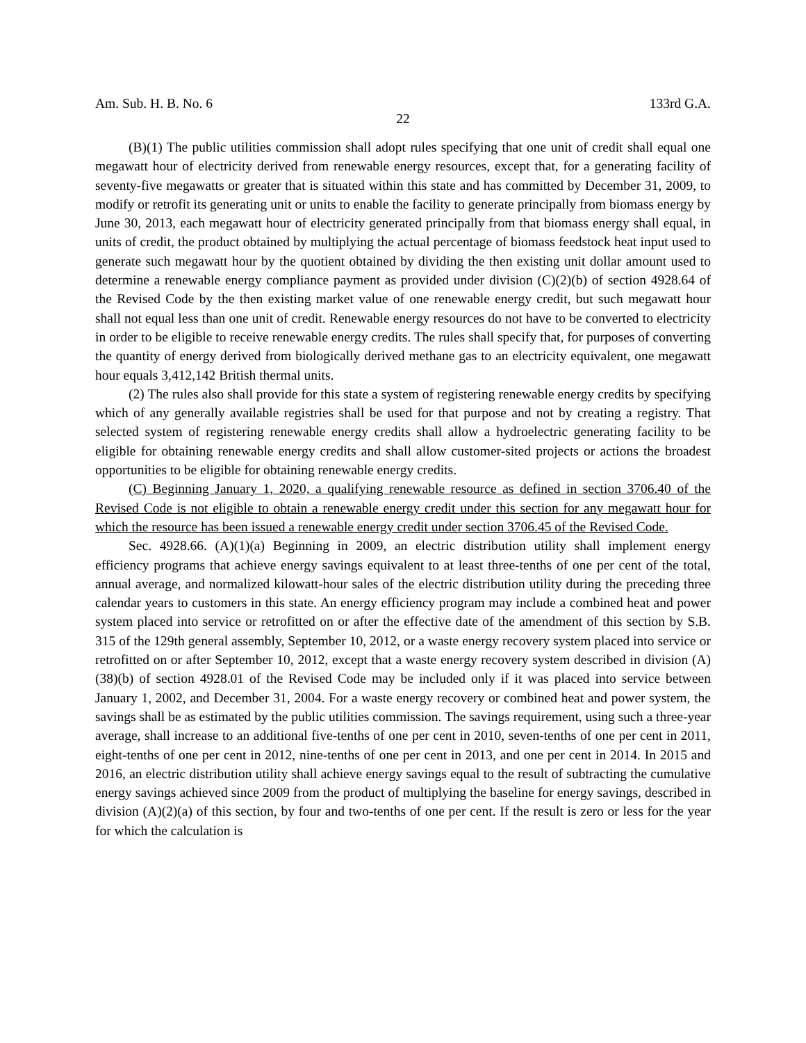Am. Sub. H. B. No. 6 133rd G.A.
22
(B)(1) The public utilities commission shall adopt rules specifying that one unit of credit shall equal one megawatt hour of electricity derived from renewable energy resources, except that, for a generating facility of seventy-five megawatts or greater that is situated within this state and has committed by December 31, 2009, to modify or retrofit its generating unit or units to enable the facility to generate principally from biomass energy by June 30, 2013, each megawatt hour of electricity generated principally from that biomass energy shall equal, in units of credit, the product obtained by multiplying the actual percentage of biomass feedstock heat input used to generate such megawatt hour by the quotient obtained by dividing the then existing unit dollar amount used to determine a renewable energy compliance payment as provided under division (C)(2)(b) of section 4928.64 of the Revised Code by the then existing market value of one renewable energy credit, but such megawatt hour shall not equal less than one unit of credit. Renewable energy resources do not have to be converted to electricity in order to be eligible to receive renewable energy credits. The rules shall specify that, for purposes of converting the quantity of energy derived from biologically derived methane gas to an electricity equivalent, one megawatt hour equals 3,412,142 British thermal units.
(2) The rules also shall provide for this state a system of registering renewable energy credits by specifying which of any generally available registries shall be used for that purpose and not by creating a registry. That selected system of registering renewable energy credits shall allow a hydroelectric generating facility to be eligible for obtaining renewable energy credits and shall allow customer-sited projects or actions the broadest opportunities to be eligible for obtaining renewable energy credits.
(C) Beginning January 1, 2020, a qualifying renewable resource as defined in section 3706.40 of the Revised Code is not eligible to obtain a renewable energy credit under this section for any megawatt hour for which the resource has been issued a renewable energy credit under section 3706.45 of the Revised Code.
Sec. 4928.66. (A)(1)(a) Beginning in 2009, an electric distribution utility shall implement energy efficiency programs that achieve energy savings equivalent to at least three-tenths of one per cent of the total, annual average, and normalized kilowatt-hour sales of the electric distribution utility during the preceding three calendar years to customers in this state. An energy efficiency program may include a combined heat and power system placed into service or retrofitted on or after the effective date of the amendment of this section by S.B. 315 of the 129th general assembly, September 10, 2012, or a waste energy recovery system placed into service or retrofitted on or after September 10, 2012, except that a waste energy recovery system described in division (A)(38)(b) of section 4928.01 of the Revised Code may be included only if it was placed into service between January 1, 2002, and December 31, 2004. For a waste energy recovery or combined heat and power system, the savings shall be as estimated by the public utilities commission. The savings requirement, using such a three-year average, shall increase to an additional five-tenths of one per cent in 2010, seven-tenths of one per cent in 2011, eight-tenths of one per cent in 2012, nine-tenths of one per cent in 2013, and one per cent in 2014. In 2015 and 2016, an electric distribution utility shall achieve energy savings equal to the result of subtracting the cumulative energy savings achieved since 2009 from the product of multiplying the baseline for energy savings, described in division (A)(2)(a) of this section, by four and two-tenths of one per cent. If the result is zero or less for the year for which the calculation is